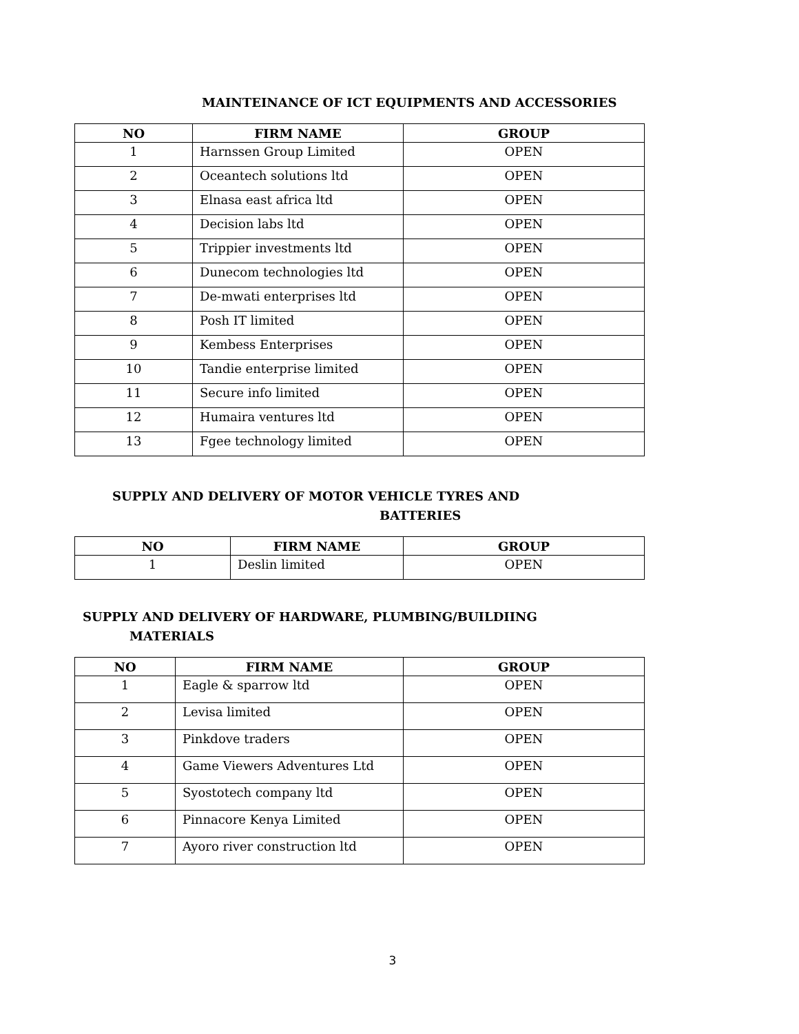MAINTEINANCE OF ICT EQUIPMENTS AND ACCESSORIES
| NO | FIRM NAME | GROUP |
| --- | --- | --- |
| 1 | Harnssen Group Limited | OPEN |
| 2 | Oceantech solutions ltd | OPEN |
| 3 | Elnasa east africa ltd | OPEN |
| 4 | Decision labs ltd | OPEN |
| 5 | Trippier investments ltd | OPEN |
| 6 | Dunecom technologies ltd | OPEN |
| 7 | De-mwati enterprises ltd | OPEN |
| 8 | Posh IT limited | OPEN |
| 9 | Kembess Enterprises | OPEN |
| 10 | Tandie enterprise limited | OPEN |
| 11 | Secure info limited | OPEN |
| 12 | Humaira ventures ltd | OPEN |
| 13 | Fgee technology limited | OPEN |
SUPPLY AND DELIVERY OF MOTOR VEHICLE TYRES AND
BATTERIES
| NO | FIRM NAME | GROUP |
| --- | --- | --- |
| 1 | Deslin limited | OPEN |
SUPPLY AND DELIVERY OF HARDWARE, PLUMBING/BUILDIING
MATERIALS
| NO | FIRM NAME | GROUP |
| --- | --- | --- |
| 1 | Eagle & sparrow ltd | OPEN |
| 2 | Levisa limited | OPEN |
| 3 | Pinkdove traders | OPEN |
| 4 | Game Viewers Adventures Ltd | OPEN |
| 5 | Syostotech company ltd | OPEN |
| 6 | Pinnacore Kenya Limited | OPEN |
| 7 | Ayoro river construction ltd | OPEN |
3